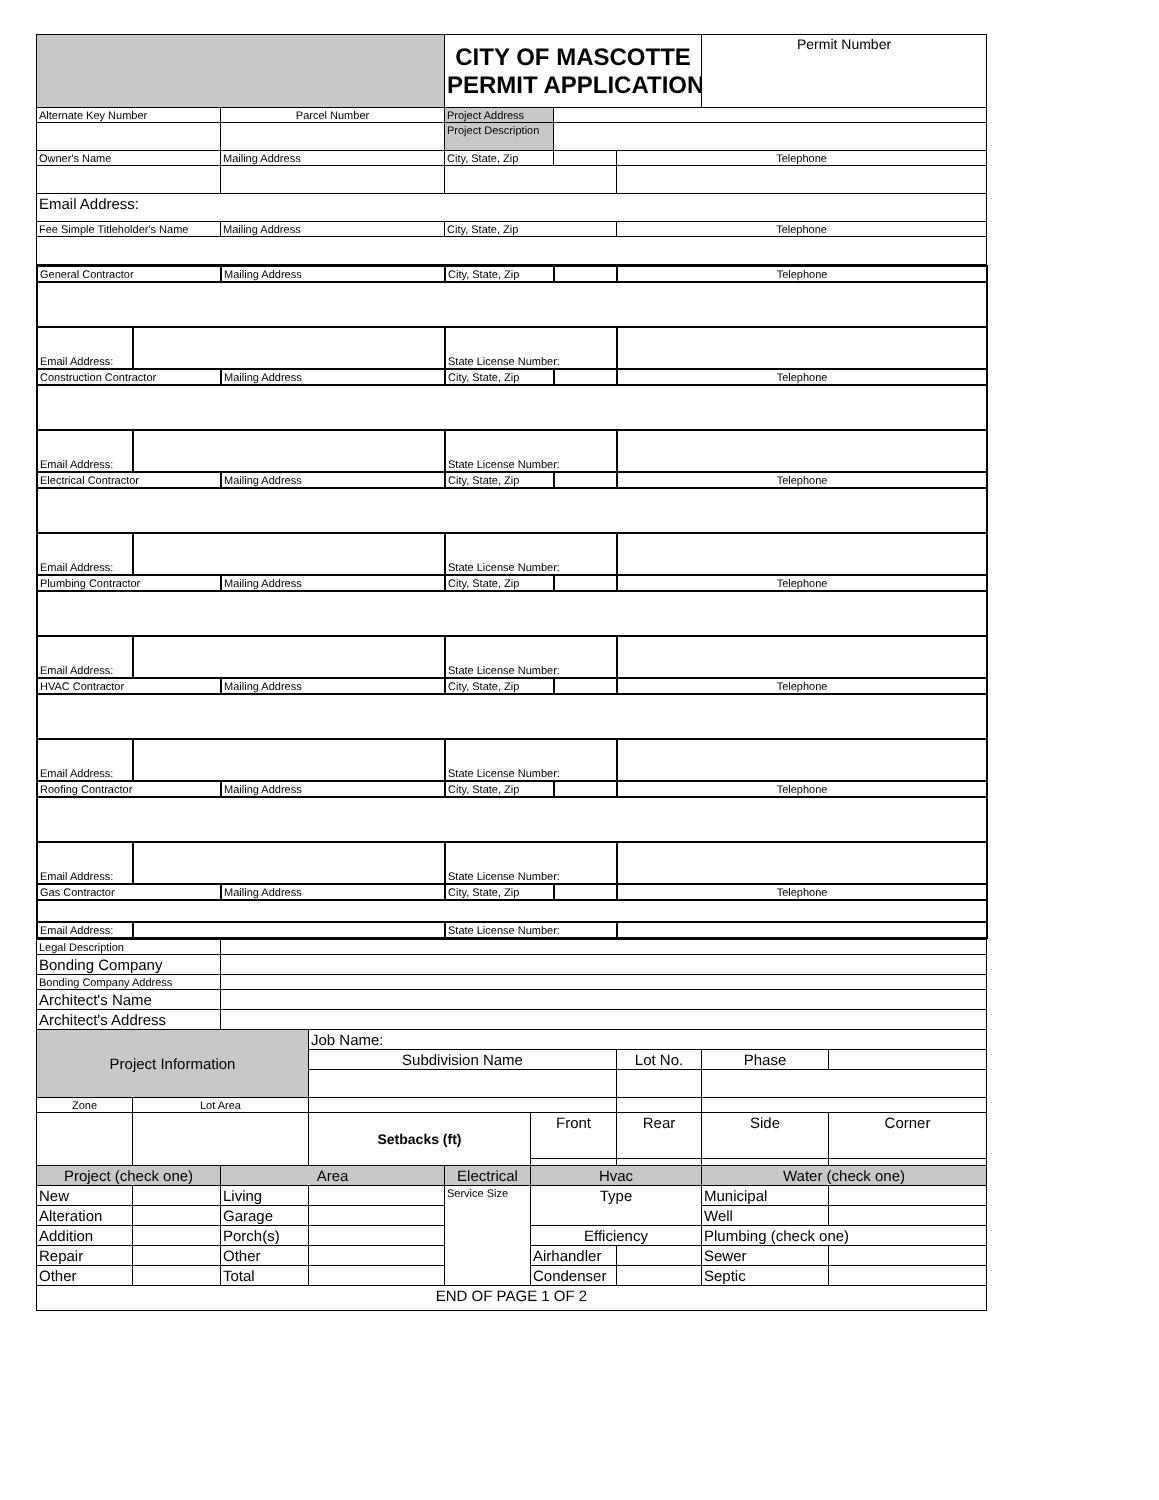| | | CITY OF MASCOTTE PERMIT APPLICATION | | | Permit Number |
| Alternate Key Number | Parcel Number | Project Address | | | |
| | | Project Description | | | |
| Owner's Name | Mailing Address | City, State, Zip | | Telephone | |
| Email Address: | | | | | |
| Fee Simple Titleholder's Name | Mailing Address | City, State, Zip | | Telephone | |
| General Contractor | | Mailing Address | City, State, Zip | | Telephone |
| Email Address: | | | State License Number: | | |
| Construction Contractor | | Mailing Address | City, State, Zip | | Telephone |
| Email Address: | | | State License Number: | | |
| Electrical Contractor | | Mailing Address | City, State, Zip | | Telephone |
| Email Address: | | | State License Number: | | |
| Plumbing Contractor | | Mailing Address | City, State, Zip | | Telephone |
| Email Address: | | | State License Number: | | |
| HVAC Contractor | | Mailing Address | City, State, Zip | | Telephone |
| Email Address: | | | State License Number: | | |
| Roofing Contractor | | Mailing Address | City, State, Zip | | Telephone |
| Email Address: | | | State License Number: | | |
| Gas Contractor | | Mailing Address | City, State, Zip | | Telephone |
| Email Address: | | | State License Number: | | |
| Legal Description | | | | | | | | |
| Bonding Company | | | | | | | | |
| Bonding Company Address | | | | | | | | |
| Architect's Name | | | | | | | | |
| Architect's Address | | | | | | | | |
| Project Information | | | Job Name: | | | | | |
| | | | Subdivision Name | | | Lot No. | Phase | |
| Zone | Lot Area | | | | | | | |
| | | | Setbacks (ft) | | Front | Rear | Side | Corner |
| Project (check one) | | Area | | Electrical | Hvac | | Water (check one) | |
| New | | Living | | Service Size | Type | | Municipal | |
| Alteration | | Garage | | | | | Well | |
| Addition | | Porch(s) | | | Efficiency | | Plumbing (check one) | |
| Repair | | Other | | | Airhandler | | Sewer | |
| Other | | Total | | | Condenser | | Septic | |
| END OF PAGE 1 OF 2 | | | | | | | | |